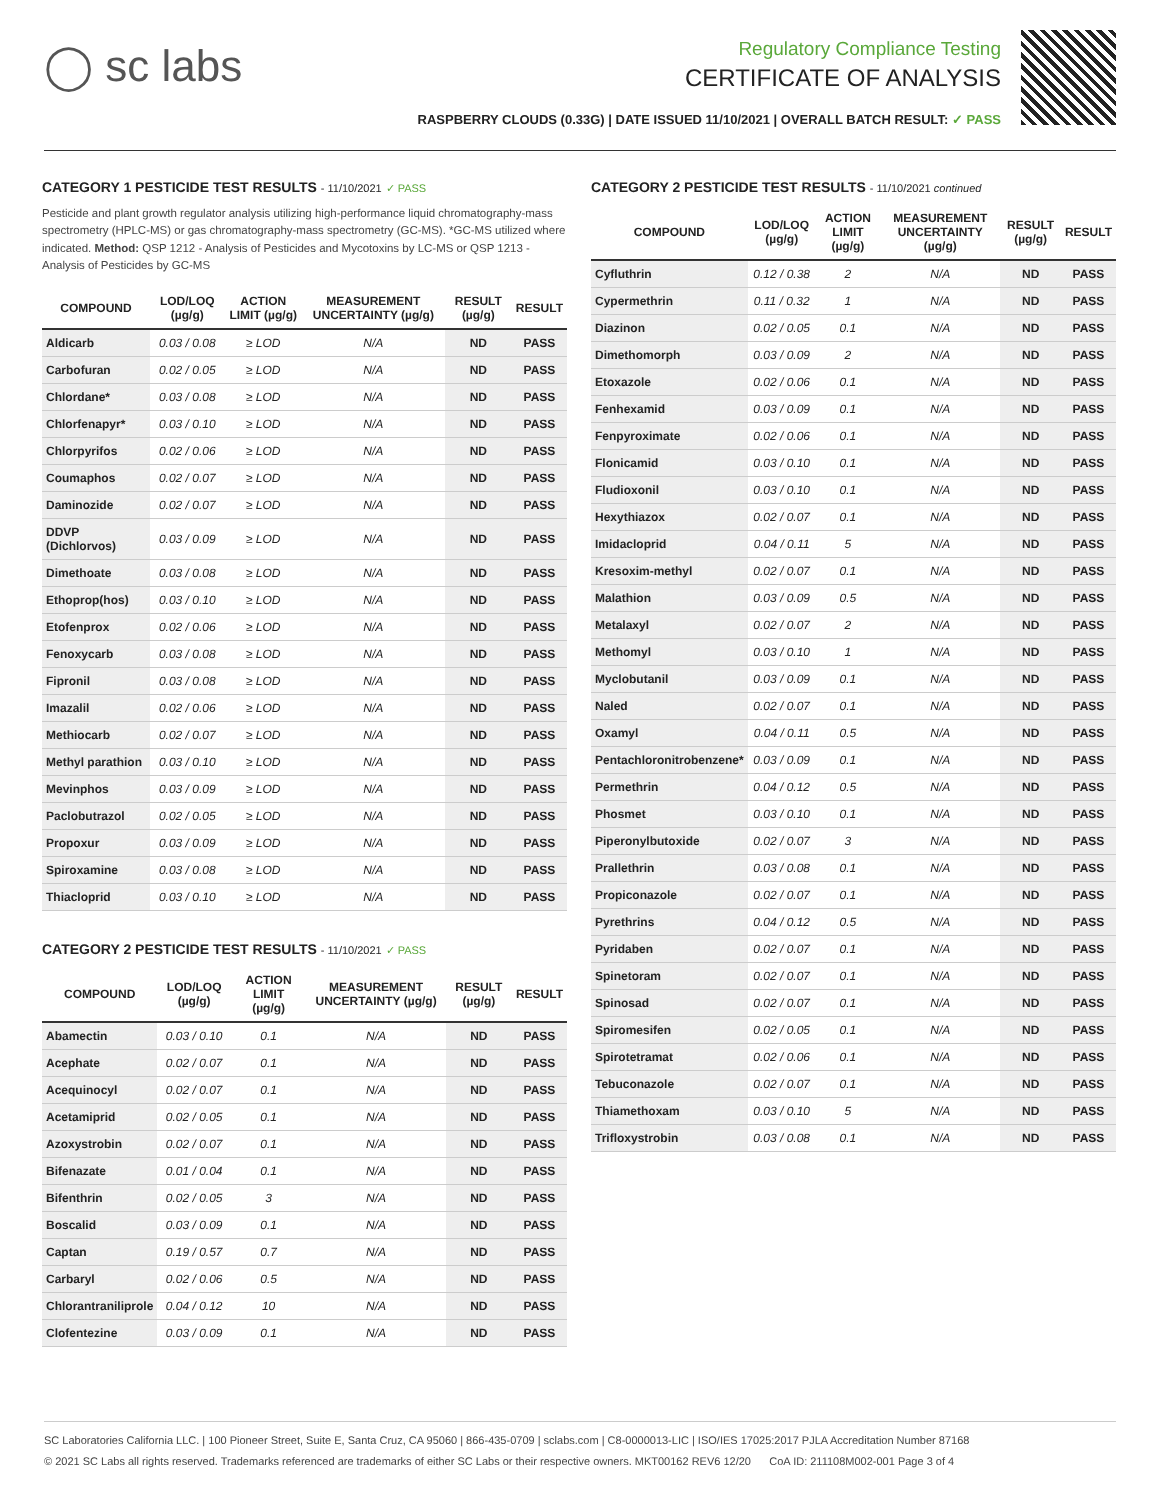◯ sc labs
Regulatory Compliance Testing
CERTIFICATE OF ANALYSIS
RASPBERRY CLOUDS (0.33G) | DATE ISSUED 11/10/2021 | OVERALL BATCH RESULT: ✓ PASS
CATEGORY 1 PESTICIDE TEST RESULTS - 11/10/2021 ✓ PASS
Pesticide and plant growth regulator analysis utilizing high-performance liquid chromatography-mass spectrometry (HPLC-MS) or gas chromatography-mass spectrometry (GC-MS). *GC-MS utilized where indicated. Method: QSP 1212 - Analysis of Pesticides and Mycotoxins by LC-MS or QSP 1213 - Analysis of Pesticides by GC-MS
| COMPOUND | LOD/LOQ (µg/g) | ACTION LIMIT (µg/g) | MEASUREMENT UNCERTAINTY (µg/g) | RESULT (µg/g) | RESULT |
| --- | --- | --- | --- | --- | --- |
| Aldicarb | 0.03 / 0.08 | ≥ LOD | N/A | ND | PASS |
| Carbofuran | 0.02 / 0.05 | ≥ LOD | N/A | ND | PASS |
| Chlordane* | 0.03 / 0.08 | ≥ LOD | N/A | ND | PASS |
| Chlorfenapyr* | 0.03 / 0.10 | ≥ LOD | N/A | ND | PASS |
| Chlorpyrifos | 0.02 / 0.06 | ≥ LOD | N/A | ND | PASS |
| Coumaphos | 0.02 / 0.07 | ≥ LOD | N/A | ND | PASS |
| Daminozide | 0.02 / 0.07 | ≥ LOD | N/A | ND | PASS |
| DDVP (Dichlorvos) | 0.03 / 0.09 | ≥ LOD | N/A | ND | PASS |
| Dimethoate | 0.03 / 0.08 | ≥ LOD | N/A | ND | PASS |
| Ethoprop(hos) | 0.03 / 0.10 | ≥ LOD | N/A | ND | PASS |
| Etofenprox | 0.02 / 0.06 | ≥ LOD | N/A | ND | PASS |
| Fenoxycarb | 0.03 / 0.08 | ≥ LOD | N/A | ND | PASS |
| Fipronil | 0.03 / 0.08 | ≥ LOD | N/A | ND | PASS |
| Imazalil | 0.02 / 0.06 | ≥ LOD | N/A | ND | PASS |
| Methiocarb | 0.02 / 0.07 | ≥ LOD | N/A | ND | PASS |
| Methyl parathion | 0.03 / 0.10 | ≥ LOD | N/A | ND | PASS |
| Mevinphos | 0.03 / 0.09 | ≥ LOD | N/A | ND | PASS |
| Paclobutrazol | 0.02 / 0.05 | ≥ LOD | N/A | ND | PASS |
| Propoxur | 0.03 / 0.09 | ≥ LOD | N/A | ND | PASS |
| Spiroxamine | 0.03 / 0.08 | ≥ LOD | N/A | ND | PASS |
| Thiacloprid | 0.03 / 0.10 | ≥ LOD | N/A | ND | PASS |
CATEGORY 2 PESTICIDE TEST RESULTS - 11/10/2021 ✓ PASS
| COMPOUND | LOD/LOQ (µg/g) | ACTION LIMIT (µg/g) | MEASUREMENT UNCERTAINTY (µg/g) | RESULT (µg/g) | RESULT |
| --- | --- | --- | --- | --- | --- |
| Abamectin | 0.03 / 0.10 | 0.1 | N/A | ND | PASS |
| Acephate | 0.02 / 0.07 | 0.1 | N/A | ND | PASS |
| Acequinocyl | 0.02 / 0.07 | 0.1 | N/A | ND | PASS |
| Acetamiprid | 0.02 / 0.05 | 0.1 | N/A | ND | PASS |
| Azoxystrobin | 0.02 / 0.07 | 0.1 | N/A | ND | PASS |
| Bifenazate | 0.01 / 0.04 | 0.1 | N/A | ND | PASS |
| Bifenthrin | 0.02 / 0.05 | 3 | N/A | ND | PASS |
| Boscalid | 0.03 / 0.09 | 0.1 | N/A | ND | PASS |
| Captan | 0.19 / 0.57 | 0.7 | N/A | ND | PASS |
| Carbaryl | 0.02 / 0.06 | 0.5 | N/A | ND | PASS |
| Chlorantraniliprole | 0.04 / 0.12 | 10 | N/A | ND | PASS |
| Clofentezine | 0.03 / 0.09 | 0.1 | N/A | ND | PASS |
CATEGORY 2 PESTICIDE TEST RESULTS - 11/10/2021 continued
| COMPOUND | LOD/LOQ (µg/g) | ACTION LIMIT (µg/g) | MEASUREMENT UNCERTAINTY (µg/g) | RESULT (µg/g) | RESULT |
| --- | --- | --- | --- | --- | --- |
| Cyfluthrin | 0.12 / 0.38 | 2 | N/A | ND | PASS |
| Cypermethrin | 0.11 / 0.32 | 1 | N/A | ND | PASS |
| Diazinon | 0.02 / 0.05 | 0.1 | N/A | ND | PASS |
| Dimethomorph | 0.03 / 0.09 | 2 | N/A | ND | PASS |
| Etoxazole | 0.02 / 0.06 | 0.1 | N/A | ND | PASS |
| Fenhexamid | 0.03 / 0.09 | 0.1 | N/A | ND | PASS |
| Fenpyroximate | 0.02 / 0.06 | 0.1 | N/A | ND | PASS |
| Flonicamid | 0.03 / 0.10 | 0.1 | N/A | ND | PASS |
| Fludioxonil | 0.03 / 0.10 | 0.1 | N/A | ND | PASS |
| Hexythiazox | 0.02 / 0.07 | 0.1 | N/A | ND | PASS |
| Imidacloprid | 0.04 / 0.11 | 5 | N/A | ND | PASS |
| Kresoxim-methyl | 0.02 / 0.07 | 0.1 | N/A | ND | PASS |
| Malathion | 0.03 / 0.09 | 0.5 | N/A | ND | PASS |
| Metalaxyl | 0.02 / 0.07 | 2 | N/A | ND | PASS |
| Methomyl | 0.03 / 0.10 | 1 | N/A | ND | PASS |
| Myclobutanil | 0.03 / 0.09 | 0.1 | N/A | ND | PASS |
| Naled | 0.02 / 0.07 | 0.1 | N/A | ND | PASS |
| Oxamyl | 0.04 / 0.11 | 0.5 | N/A | ND | PASS |
| Pentachloronitrobenzene* | 0.03 / 0.09 | 0.1 | N/A | ND | PASS |
| Permethrin | 0.04 / 0.12 | 0.5 | N/A | ND | PASS |
| Phosmet | 0.03 / 0.10 | 0.1 | N/A | ND | PASS |
| Piperonylbutoxide | 0.02 / 0.07 | 3 | N/A | ND | PASS |
| Prallethrin | 0.03 / 0.08 | 0.1 | N/A | ND | PASS |
| Propiconazole | 0.02 / 0.07 | 0.1 | N/A | ND | PASS |
| Pyrethrins | 0.04 / 0.12 | 0.5 | N/A | ND | PASS |
| Pyridaben | 0.02 / 0.07 | 0.1 | N/A | ND | PASS |
| Spinetoram | 0.02 / 0.07 | 0.1 | N/A | ND | PASS |
| Spinosad | 0.02 / 0.07 | 0.1 | N/A | ND | PASS |
| Spiromesifen | 0.02 / 0.05 | 0.1 | N/A | ND | PASS |
| Spirotetramat | 0.02 / 0.06 | 0.1 | N/A | ND | PASS |
| Tebuconazole | 0.02 / 0.07 | 0.1 | N/A | ND | PASS |
| Thiamethoxam | 0.03 / 0.10 | 5 | N/A | ND | PASS |
| Trifloxystrobin | 0.03 / 0.08 | 0.1 | N/A | ND | PASS |
SC Laboratories California LLC. | 100 Pioneer Street, Suite E, Santa Cruz, CA 95060 | 866-435-0709 | sclabs.com | C8-0000013-LIC | ISO/IES 17025:2017 PJLA Accreditation Number 87168
© 2021 SC Labs all rights reserved. Trademarks referenced are trademarks of either SC Labs or their respective owners. MKT00162 REV6 12/20 CoA ID: 211108M002-001 Page 3 of 4